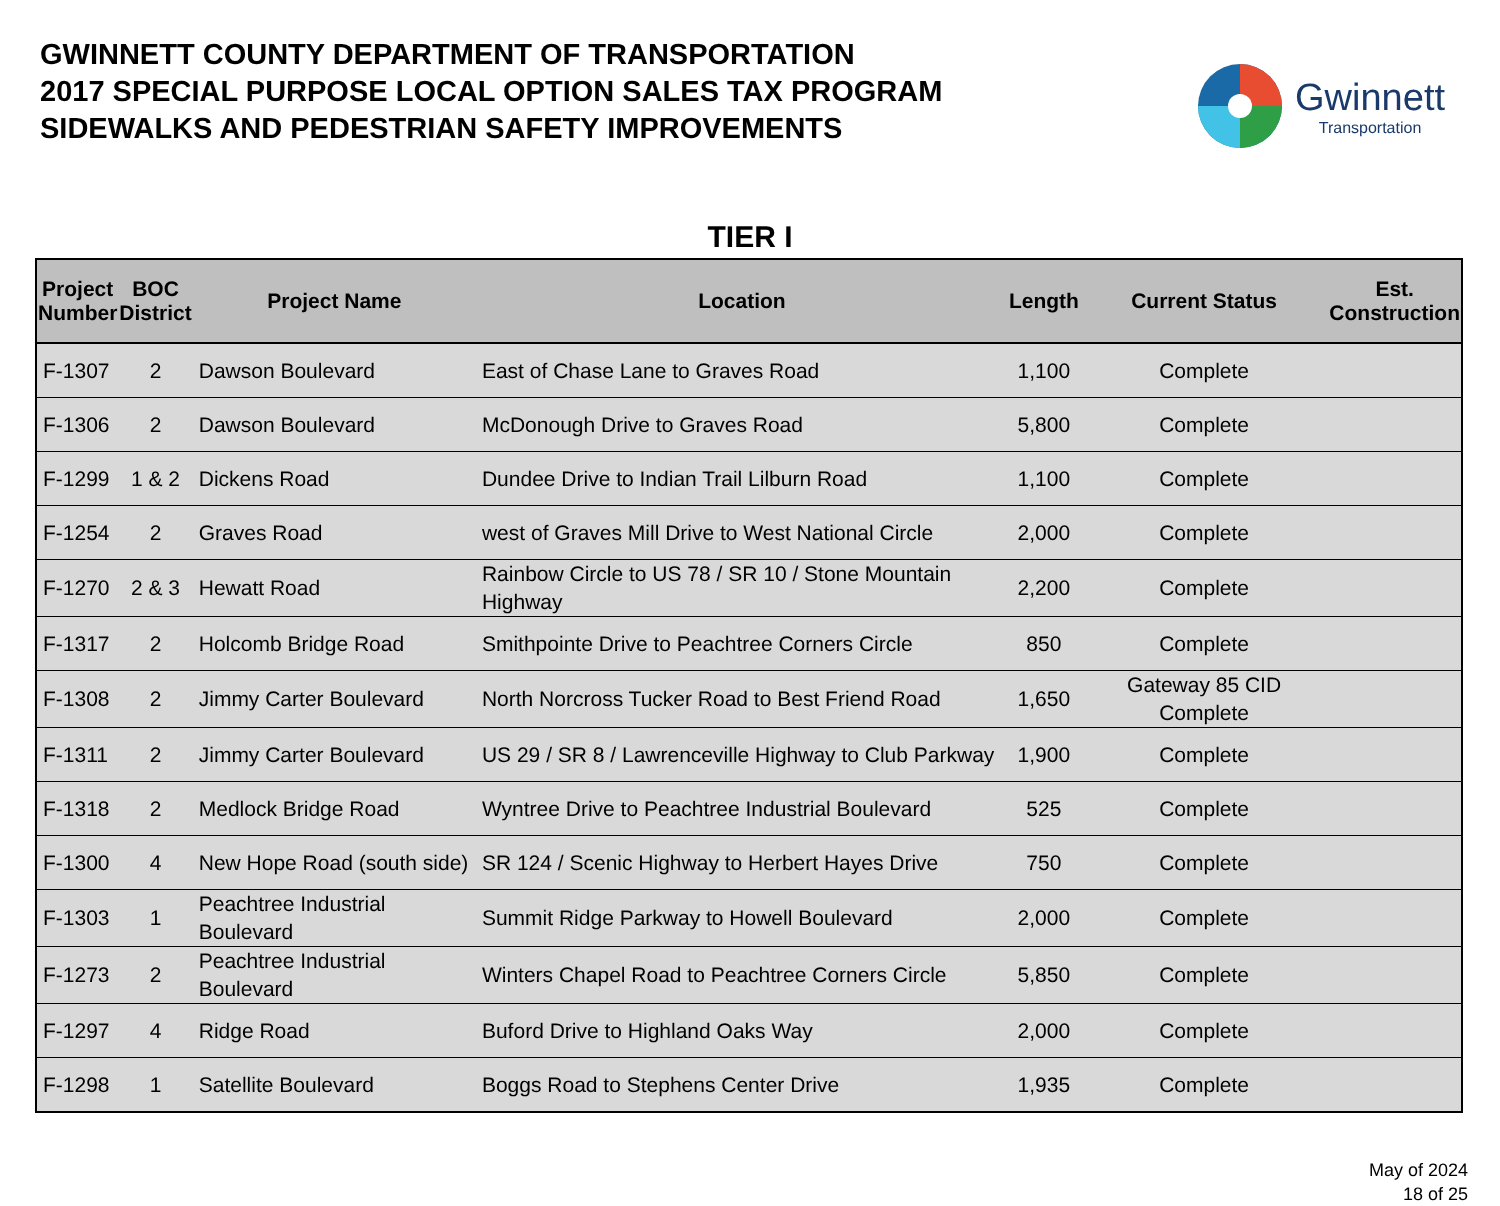GWINNETT COUNTY DEPARTMENT OF TRANSPORTATION
2017 SPECIAL PURPOSE LOCAL OPTION SALES TAX PROGRAM
SIDEWALKS AND PEDESTRIAN SAFETY IMPROVEMENTS
Gwinnett
Transportation
TIER I
| Project Number | BOC District | Project Name | Location | Length | Current Status | Est. Construction |
| --- | --- | --- | --- | --- | --- | --- |
| F-1307 | 2 | Dawson Boulevard | East of Chase Lane to Graves Road | 1,100 | Complete | |
| F-1306 | 2 | Dawson Boulevard | McDonough Drive to Graves Road | 5,800 | Complete | |
| F-1299 | 1 & 2 | Dickens Road | Dundee Drive to Indian Trail Lilburn Road | 1,100 | Complete | |
| F-1254 | 2 | Graves Road | west of Graves Mill Drive to West National Circle | 2,000 | Complete | |
| F-1270 | 2 & 3 | Hewatt Road | Rainbow Circle to US 78 / SR 10 / Stone Mountain Highway | 2,200 | Complete | |
| F-1317 | 2 | Holcomb Bridge Road | Smithpointe Drive to Peachtree Corners Circle | 850 | Complete | |
| F-1308 | 2 | Jimmy Carter Boulevard | North Norcross Tucker Road to Best Friend Road | 1,650 | Gateway 85 CID Complete | |
| F-1311 | 2 | Jimmy Carter Boulevard | US 29 / SR 8 / Lawrenceville Highway to Club Parkway | 1,900 | Complete | |
| F-1318 | 2 | Medlock Bridge Road | Wyntree Drive to Peachtree Industrial Boulevard | 525 | Complete | |
| F-1300 | 4 | New Hope Road (south side) | SR 124 / Scenic Highway to Herbert Hayes Drive | 750 | Complete | |
| F-1303 | 1 | Peachtree Industrial Boulevard | Summit Ridge Parkway to Howell Boulevard | 2,000 | Complete | |
| F-1273 | 2 | Peachtree Industrial Boulevard | Winters Chapel Road to Peachtree Corners Circle | 5,850 | Complete | |
| F-1297 | 4 | Ridge Road | Buford Drive to Highland Oaks Way | 2,000 | Complete | |
| F-1298 | 1 | Satellite Boulevard | Boggs Road to Stephens Center Drive | 1,935 | Complete | |
May of 2024
18 of 25